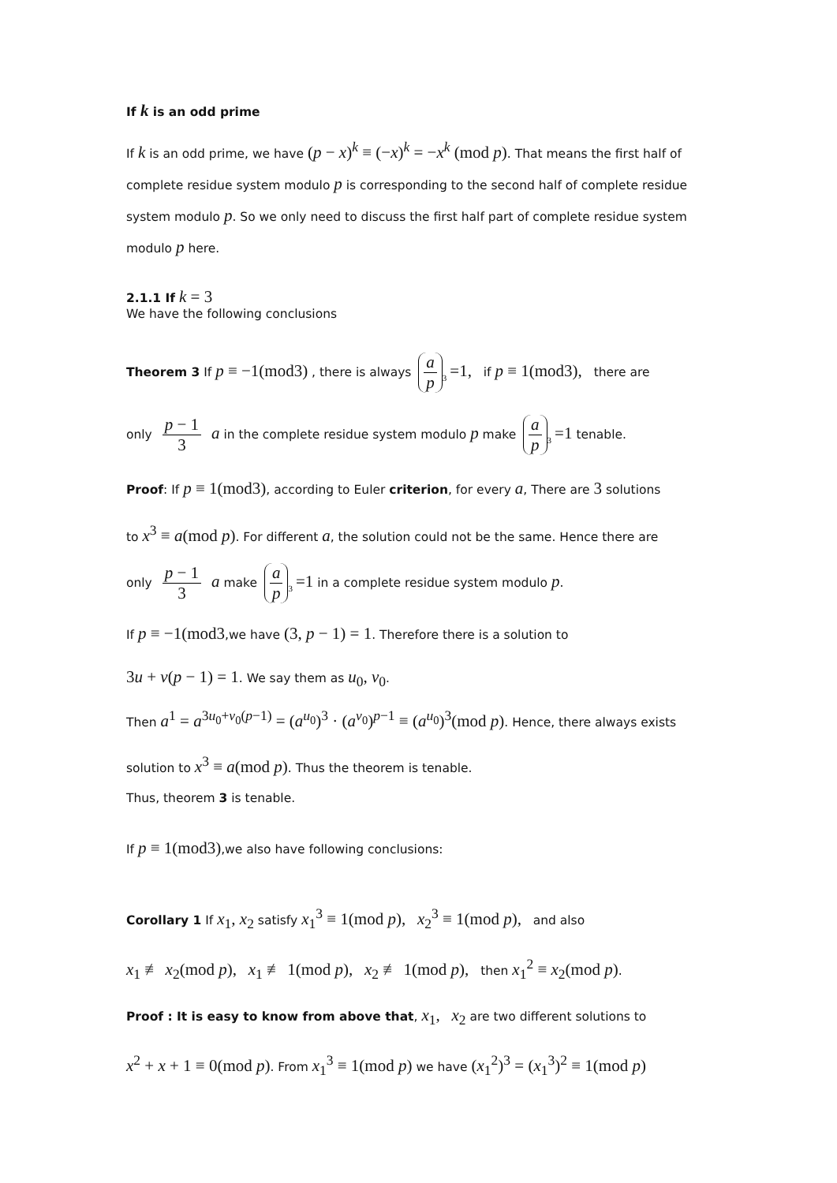If k is an odd prime
If k is an odd prime, we have (p − x)<sup>k</sup> ≡ (−x)<sup>k</sup> = −x<sup>k</sup> (mod p). That means the first half of complete residue system modulo p is corresponding to the second half of complete residue system modulo p. So we only need to discuss the first half part of complete residue system modulo p here.
2.1.1 If k = 3
We have the following conclusions
Theorem 3 If p ≡ −1(mod3) , there is always a p<sub>3</sub> =1, if p ≡ 1(mod3), there are
only p − 1 3 a in the complete residue system modulo p make a p<sub>3</sub> =1 tenable.
Proof: If p ≡ 1(mod3), according to Euler criterion, for every a, There are 3 solutions
to x<sup>3</sup> ≡ a(mod p). For different a, the solution could not be the same. Hence there are
only p − 1 3 a make a p<sub>3</sub> =1 in a complete residue system modulo p.
If p ≡ −1(mod3,we have (3, p − 1) = 1. Therefore there is a solution to
3u + v(p − 1) = 1. We say them as u<sub>0</sub>, v<sub>0</sub>.
Then a<sup>1</sup> = a<sup>3u<sub>0</sub>+v<sub>0</sub>(p−1)</sup> = (a<sup>u<sub>0</sub></sup>)<sup>3</sup> · (a<sup>v<sub>0</sub></sup>)<sup>p−1</sup> ≡ (a<sup>u<sub>0</sub></sup>)<sup>3</sup>(mod p). Hence, there always exists
solution to x<sup>3</sup> ≡ a(mod p). Thus the theorem is tenable.
Thus, theorem 3 is tenable.
If p ≡ 1(mod3),we also have following conclusions:
Corollary 1 If x<sub>1</sub>, x<sub>2</sub> satisfy x<sub>1</sub><sup>3</sup> ≡ 1(mod p), x<sub>2</sub><sup>3</sup> ≡ 1(mod p), and also
x<sub>1</sub> ≢ x<sub>2</sub>(mod p), x<sub>1</sub> ≢ 1(mod p), x<sub>2</sub> ≢ 1(mod p), then x<sub>1</sub><sup>2</sup> ≡ x<sub>2</sub>(mod p).
Proof : It is easy to know from above that, x<sub>1</sub>, x<sub>2</sub> are two different solutions to
x<sup>2</sup> + x + 1 ≡ 0(mod p). From x<sub>1</sub><sup>3</sup> ≡ 1(mod p) we have (x<sub>1</sub><sup>2</sup>)<sup>3</sup> = (x<sub>1</sub><sup>3</sup>)<sup>2</sup> ≡ 1(mod p)